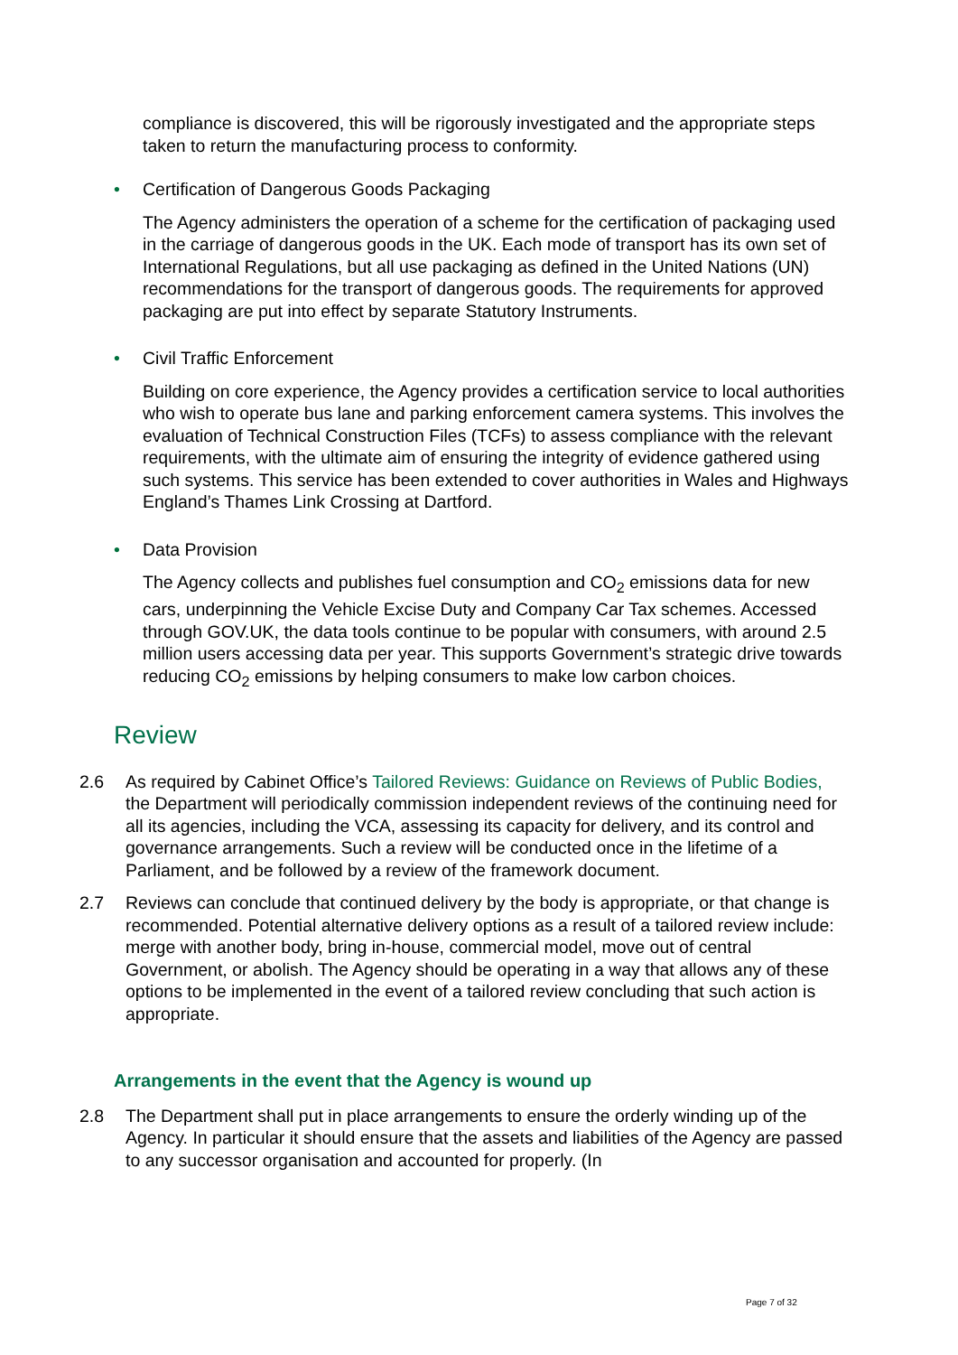compliance is discovered, this will be rigorously investigated and the appropriate steps taken to return the manufacturing process to conformity.
• Certification of Dangerous Goods Packaging
The Agency administers the operation of a scheme for the certification of packaging used in the carriage of dangerous goods in the UK. Each mode of transport has its own set of International Regulations, but all use packaging as defined in the United Nations (UN) recommendations for the transport of dangerous goods. The requirements for approved packaging are put into effect by separate Statutory Instruments.
• Civil Traffic Enforcement
Building on core experience, the Agency provides a certification service to local authorities who wish to operate bus lane and parking enforcement camera systems. This involves the evaluation of Technical Construction Files (TCFs) to assess compliance with the relevant requirements, with the ultimate aim of ensuring the integrity of evidence gathered using such systems. This service has been extended to cover authorities in Wales and Highways England’s Thames Link Crossing at Dartford.
• Data Provision
The Agency collects and publishes fuel consumption and CO<sub>2</sub> emissions data for new cars, underpinning the Vehicle Excise Duty and Company Car Tax schemes. Accessed through GOV.UK, the data tools continue to be popular with consumers, with around 2.5 million users accessing data per year. This supports Government’s strategic drive towards reducing CO<sub>2</sub> emissions by helping consumers to make low carbon choices.
Review
2.6 As required by Cabinet Office’s Tailored Reviews: Guidance on Reviews of Public Bodies, the Department will periodically commission independent reviews of the continuing need for all its agencies, including the VCA, assessing its capacity for delivery, and its control and governance arrangements. Such a review will be conducted once in the lifetime of a Parliament, and be followed by a review of the framework document.
2.7 Reviews can conclude that continued delivery by the body is appropriate, or that change is recommended. Potential alternative delivery options as a result of a tailored review include: merge with another body, bring in-house, commercial model, move out of central Government, or abolish. The Agency should be operating in a way that allows any of these options to be implemented in the event of a tailored review concluding that such action is appropriate.
Arrangements in the event that the Agency is wound up
2.8 The Department shall put in place arrangements to ensure the orderly winding up of the Agency. In particular it should ensure that the assets and liabilities of the Agency are passed to any successor organisation and accounted for properly. (In
Page 7 of 32